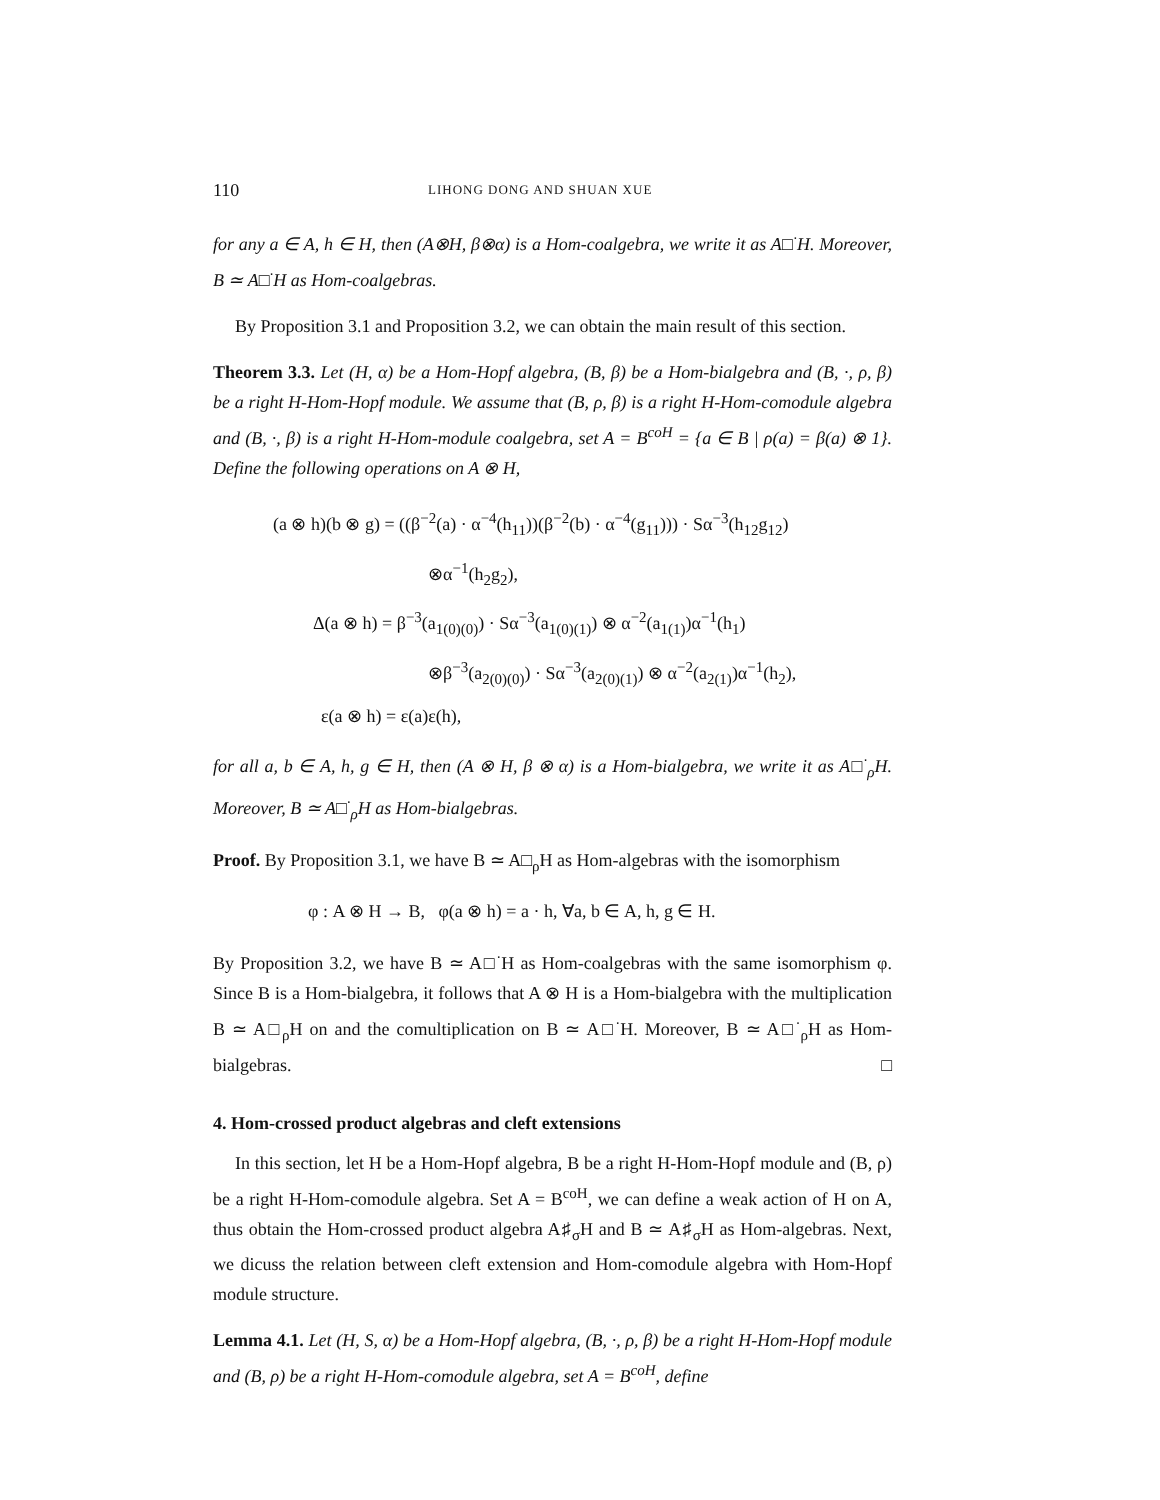110 LIHONG DONG AND SHUAN XUE
for any a ∈ A, h ∈ H, then (A⊗H, β⊗α) is a Hom-coalgebra, we write it as A□<sup>·</sup>H. Moreover, B ≃ A□<sup>·</sup>H as Hom-coalgebras.
By Proposition 3.1 and Proposition 3.2, we can obtain the main result of this section.
Theorem 3.3. Let (H, α) be a Hom-Hopf algebra, (B, β) be a Hom-bialgebra and (B, ·, ρ, β) be a right H-Hom-Hopf module. We assume that (B, ρ, β) is a right H-Hom-comodule algebra and (B, ·, β) is a right H-Hom-module coalgebra, set A = B<sup>coH</sup> = {a ∈ B | ρ(a) = β(a) ⊗ 1}. Define the following operations on A ⊗ H,
(a ⊗ h)(b ⊗ g) = ((β<sup>−2</sup>(a) · α<sup>−4</sup>(h<sub>11</sub>))(β<sup>−2</sup>(b) · α<sup>−4</sup>(g<sub>11</sub>))) · Sα<sup>−3</sup>(h<sub>12</sub>g<sub>12</sub>)
⊗α<sup>−1</sup>(h<sub>2</sub>g<sub>2</sub>),
Δ(a ⊗ h) = β<sup>−3</sup>(a<sub>1(0)(0)</sub>) · Sα<sup>−3</sup>(a<sub>1(0)(1)</sub>) ⊗ α<sup>−2</sup>(a<sub>1(1)</sub>)α<sup>−1</sup>(h<sub>1</sub>)
⊗β<sup>−3</sup>(a<sub>2(0)(0)</sub>) · Sα<sup>−3</sup>(a<sub>2(0)(1)</sub>) ⊗ α<sup>−2</sup>(a<sub>2(1)</sub>)α<sup>−1</sup>(h<sub>2</sub>),
ε(a ⊗ h) = ε(a)ε(h),
for all a, b ∈ A, h, g ∈ H, then (A ⊗ H, β ⊗ α) is a Hom-bialgebra, we write it as A□<sup>·</sup><sub>ρ</sub>H. Moreover, B ≃ A□<sup>·</sup><sub>ρ</sub>H as Hom-bialgebras.
Proof. By Proposition 3.1, we have B ≃ A□<sub>ρ</sub>H as Hom-algebras with the isomorphism
φ : A ⊗ H → B, φ(a ⊗ h) = a · h, ∀a, b ∈ A, h, g ∈ H.
By Proposition 3.2, we have B ≃ A□<sup>·</sup>H as Hom-coalgebras with the same isomorphism φ. Since B is a Hom-bialgebra, it follows that A ⊗ H is a Hom-bialgebra with the multiplication B ≃ A□<sub>ρ</sub>H on and the comultiplication on B ≃ A□<sup>·</sup>H. Moreover, B ≃ A□<sup>·</sup><sub>ρ</sub>H as Hom-bialgebras. □
4. Hom-crossed product algebras and cleft extensions
In this section, let H be a Hom-Hopf algebra, B be a right H-Hom-Hopf module and (B, ρ) be a right H-Hom-comodule algebra. Set A = B<sup>coH</sup>, we can define a weak action of H on A, thus obtain the Hom-crossed product algebra A♯<sub>σ</sub>H and B ≃ A♯<sub>σ</sub>H as Hom-algebras. Next, we dicuss the relation between cleft extension and Hom-comodule algebra with Hom-Hopf module structure.
Lemma 4.1. Let (H, S, α) be a Hom-Hopf algebra, (B, ·, ρ, β) be a right H-Hom-Hopf module and (B, ρ) be a right H-Hom-comodule algebra, set A = B<sup>coH</sup>, define